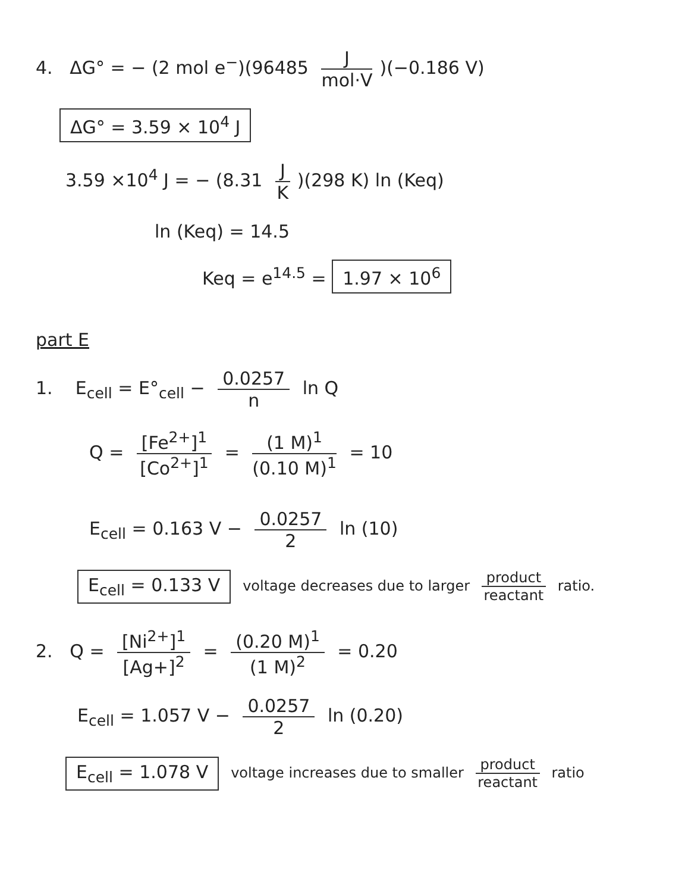4. ΔG° = − (2 mol e<sup>−</sup>)(96485 J mol·V)(−0.186 V)
ΔG° = 3.59 × 10<sup>4</sup> J
3.59 ×10<sup>4</sup> J = − (8.31 J K)(298 K) ln (Keq)
ln (Keq) = 14.5
Keq = e<sup>14.5</sup> = 1.97 × 10<sup>6</sup>
part E
1. E<sub>cell</sub> = E°<sub>cell</sub> − 0.0257 n ln Q
Q = [Fe<sup>2+</sup>]<sup>1</sup> [Co<sup>2+</sup>]<sup>1</sup> = (1 M)<sup>1</sup> (0.10 M)<sup>1</sup> = 10
E<sub>cell</sub> = 0.163 V − 0.0257 2 ln (10)
E<sub>cell</sub> = 0.133 V voltage decreases due to larger product reactant ratio.
2. Q = [Ni<sup>2+</sup>]<sup>1</sup> [Ag+]<sup>2</sup> = (0.20 M)<sup>1</sup> (1 M)<sup>2</sup> = 0.20
E<sub>cell</sub> = 1.057 V − 0.0257 2 ln (0.20)
E<sub>cell</sub> = 1.078 V voltage increases due to smaller product reactant ratio